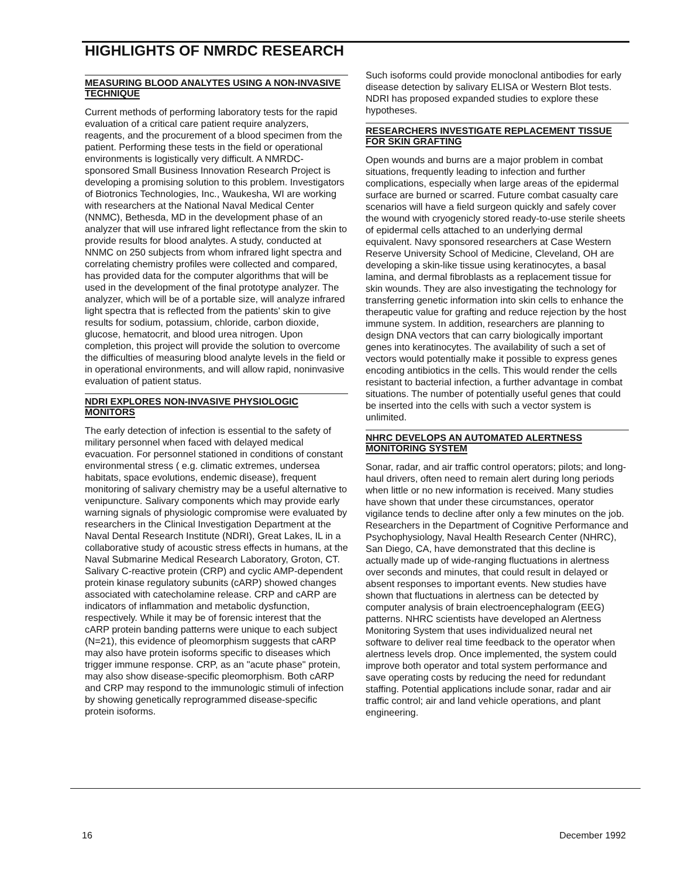HIGHLIGHTS OF NMRDC RESEARCH
MEASURING BLOOD ANALYTES USING A NON-INVASIVE TECHNIQUE
Current methods of performing laboratory tests for the rapid evaluation of a critical care patient require analyzers, reagents, and the procurement of a blood specimen from the patient. Performing these tests in the field or operational environments is logistically very difficult. A NMRDC-sponsored Small Business Innovation Research Project is developing a promising solution to this problem. Investigators of Biotronics Technologies, Inc., Waukesha, WI are working with researchers at the National Naval Medical Center (NNMC), Bethesda, MD in the development phase of an analyzer that will use infrared light reflectance from the skin to provide results for blood analytes. A study, conducted at NNMC on 250 subjects from whom infrared light spectra and correlating chemistry profiles were collected and compared, has provided data for the computer algorithms that will be used in the development of the final prototype analyzer. The analyzer, which will be of a portable size, will analyze infrared light spectra that is reflected from the patients' skin to give results for sodium, potassium, chloride, carbon dioxide, glucose, hematocrit, and blood urea nitrogen. Upon completion, this project will provide the solution to overcome the difficulties of measuring blood analyte levels in the field or in operational environments, and will allow rapid, noninvasive evaluation of patient status.
NDRI EXPLORES NON-INVASIVE PHYSIOLOGIC MONITORS
The early detection of infection is essential to the safety of military personnel when faced with delayed medical evacuation. For personnel stationed in conditions of constant environmental stress ( e.g. climatic extremes, undersea habitats, space evolutions, endemic disease), frequent monitoring of salivary chemistry may be a useful alternative to venipuncture. Salivary components which may provide early warning signals of physiologic compromise were evaluated by researchers in the Clinical Investigation Department at the Naval Dental Research Institute (NDRI), Great Lakes, IL in a collaborative study of acoustic stress effects in humans, at the Naval Submarine Medical Research Laboratory, Groton, CT. Salivary C-reactive protein (CRP) and cyclic AMP-dependent protein kinase regulatory subunits (cARP) showed changes associated with catecholamine release. CRP and cARP are indicators of inflammation and metabolic dysfunction, respectively. While it may be of forensic interest that the cARP protein banding patterns were unique to each subject (N=21), this evidence of pleomorphism suggests that cARP may also have protein isoforms specific to diseases which trigger immune response. CRP, as an "acute phase" protein, may also show disease-specific pleomorphism. Both cARP and CRP may respond to the immunologic stimuli of infection by showing genetically reprogrammed disease-specific protein isoforms.
Such isoforms could provide monoclonal antibodies for early disease detection by salivary ELISA or Western Blot tests. NDRI has proposed expanded studies to explore these hypotheses.
RESEARCHERS INVESTIGATE REPLACEMENT TISSUE FOR SKIN GRAFTING
Open wounds and burns are a major problem in combat situations, frequently leading to infection and further complications, especially when large areas of the epidermal surface are burned or scarred. Future combat casualty care scenarios will have a field surgeon quickly and safely cover the wound with cryogenicly stored ready-to-use sterile sheets of epidermal cells attached to an underlying dermal equivalent. Navy sponsored researchers at Case Western Reserve University School of Medicine, Cleveland, OH are developing a skin-like tissue using keratinocytes, a basal lamina, and dermal fibroblasts as a replacement tissue for skin wounds. They are also investigating the technology for transferring genetic information into skin cells to enhance the therapeutic value for grafting and reduce rejection by the host immune system. In addition, researchers are planning to design DNA vectors that can carry biologically important genes into keratinocytes. The availability of such a set of vectors would potentially make it possible to express genes encoding antibiotics in the cells. This would render the cells resistant to bacterial infection, a further advantage in combat situations. The number of potentially useful genes that could be inserted into the cells with such a vector system is unlimited.
NHRC DEVELOPS AN AUTOMATED ALERTNESS MONITORING SYSTEM
Sonar, radar, and air traffic control operators; pilots; and long-haul drivers, often need to remain alert during long periods when little or no new information is received. Many studies have shown that under these circumstances, operator vigilance tends to decline after only a few minutes on the job. Researchers in the Department of Cognitive Performance and Psychophysiology, Naval Health Research Center (NHRC), San Diego, CA, have demonstrated that this decline is actually made up of wide-ranging fluctuations in alertness over seconds and minutes, that could result in delayed or absent responses to important events. New studies have shown that fluctuations in alertness can be detected by computer analysis of brain electroencephalogram (EEG) patterns. NHRC scientists have developed an Alertness Monitoring System that uses individualized neural net software to deliver real time feedback to the operator when alertness levels drop. Once implemented, the system could improve both operator and total system performance and save operating costs by reducing the need for redundant staffing. Potential applications include sonar, radar and air traffic control; air and land vehicle operations, and plant engineering.
16 December 1992